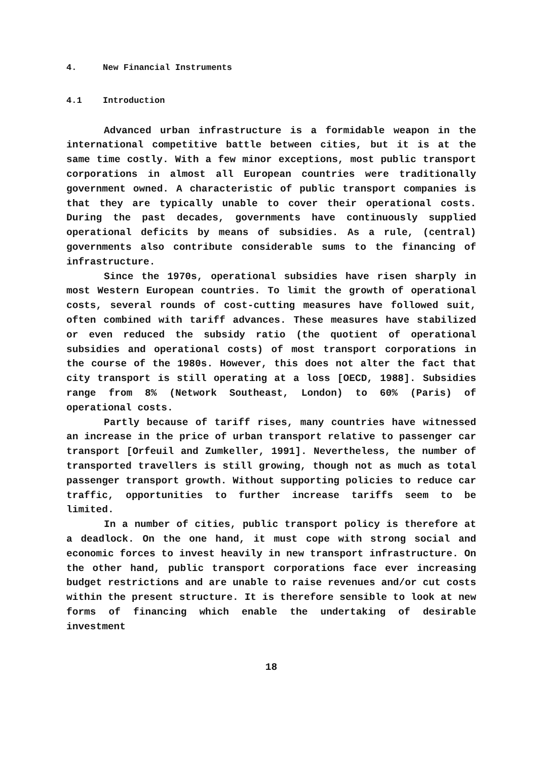4. New Financial Instruments
4.1 Introduction
Advanced urban infrastructure is a formidable weapon in the international competitive battle between cities, but it is at the same time costly. With a few minor exceptions, most public transport corporations in almost all European countries were traditionally government owned. A characteristic of public transport companies is that they are typically unable to cover their operational costs. During the past decades, governments have continuously supplied operational deficits by means of subsidies. As a rule, (central) governments also contribute considerable sums to the financing of infrastructure.
Since the 1970s, operational subsidies have risen sharply in most Western European countries. To limit the growth of operational costs, several rounds of cost-cutting measures have followed suit, often combined with tariff advances. These measures have stabilized or even reduced the subsidy ratio (the quotient of operational subsidies and operational costs) of most transport corporations in the course of the 1980s. However, this does not alter the fact that city transport is still operating at a loss [OECD, 1988]. Subsidies range from 8% (Network Southeast, London) to 60% (Paris) of operational costs.
Partly because of tariff rises, many countries have witnessed an increase in the price of urban transport relative to passenger car transport [Orfeuil and Zumkeller, 1991]. Nevertheless, the number of transported travellers is still growing, though not as much as total passenger transport growth. Without supporting policies to reduce car traffic, opportunities to further increase tariffs seem to be limited.
In a number of cities, public transport policy is therefore at a deadlock. On the one hand, it must cope with strong social and economic forces to invest heavily in new transport infrastructure. On the other hand, public transport corporations face ever increasing budget restrictions and are unable to raise revenues and/or cut costs within the present structure. It is therefore sensible to look at new forms of financing which enable the undertaking of desirable investment
18